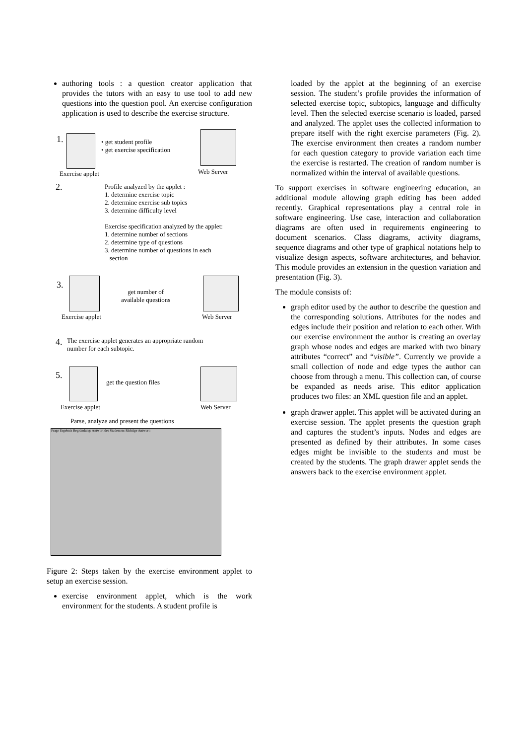authoring tools : a question creator application that provides the tutors with an easy to use tool to add new questions into the question pool. An exercise configuration application is used to describe the exercise structure.
1.
• get student profile
• get exercise specification
Exercise applet Web Server
2.
Profile analyzed by the applet :
1. determine exercise topic
2. determine exercise sub topics
3. determine difficulty level
Exercise specification analyzed by the applet:
1. determine number of sections
2. determine type of questions
3. determine number of questions in each
section
3.
get number of
available questions
Exercise applet Web Server
4.
The exercise applet generates an appropriate random
number for each subtopic.
5.
get the question files
Exercise applet Web Server
Parse, analyze and present the questions
Frage Ergebnis Begründung: Antwort des Studenten: Richtige Antwort:
Figure 2: Steps taken by the exercise environment applet to setup an exercise session.
exercise environment applet, which is the work environment for the students. A student profile is
loaded by the applet at the beginning of an exercise session. The student’s profile provides the information of selected exercise topic, subtopics, language and difficulty level. Then the selected exercise scenario is loaded, parsed and analyzed. The applet uses the collected information to prepare itself with the right exercise parameters (Fig. 2). The exercise environment then creates a random number for each question category to provide variation each time the exercise is restarted. The creation of random number is normalized within the interval of available questions.
To support exercises in software engineering education, an additional module allowing graph editing has been added recently. Graphical representations play a central role in software engineering. Use case, interaction and collaboration diagrams are often used in requirements engineering to document scenarios. Class diagrams, activity diagrams, sequence diagrams and other type of graphical notations help to visualize design aspects, software architectures, and behavior. This module provides an extension in the question variation and presentation (Fig. 3).
The module consists of:
graph editor used by the author to describe the question and the corresponding solutions. Attributes for the nodes and edges include their position and relation to each other. With our exercise environment the author is creating an overlay graph whose nodes and edges are marked with two binary attributes “correct” and “visible”. Currently we provide a small collection of node and edge types the author can choose from through a menu. This collection can, of course be expanded as needs arise. This editor application produces two files: an XML question file and an applet.
graph drawer applet. This applet will be activated during an exercise session. The applet presents the question graph and captures the student’s inputs. Nodes and edges are presented as defined by their attributes. In some cases edges might be invisible to the students and must be created by the students. The graph drawer applet sends the answers back to the exercise environment applet.